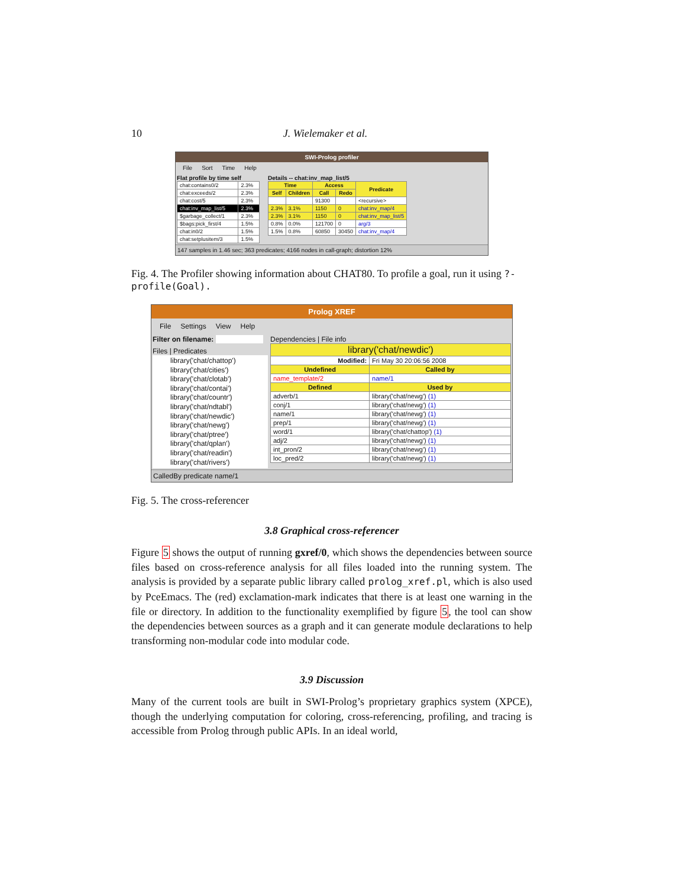10 J. Wielemaker et al.
SWI-Prolog profiler
File Sort Time Help
Flat profile by time self
| chat:contains0/2 | 2.3% |
| chat:exceeds/2 | 2.3% |
| chat:cost/5 | 2.3% |
| chat:inv_map_list/5 | 2.3% |
| $garbage_collect/1 | 2.3% |
| $bags:pick_first/4 | 1.5% |
| chat:in0/2 | 1.5% |
| chat:setplusitem/3 | 1.5% |
Details -- chat:inv_map_list/5
| Time | | Access | | Predicate |
| --- | --- | --- | --- | --- |
| Self | Children | Call | Redo | |
| | | 91300 | | <recursive> |
| 2.3% | 3.1% | 1150 | 0 | chat:inv_map/4 |
| 2.3% | 3.1% | 1150 | 0 | chat:inv_map_list/5 |
| 0.8% | 0.0% | 121700 | 0 | arg/3 |
| 1.5% | 0.8% | 60850 | 30450 | chat:inv_map/4 |
147 samples in 1.46 sec; 363 predicates; 4166 nodes in call-graph; distortion 12%
Fig. 4. The Profiler showing information about CHAT80. To profile a goal, run it using ?- profile(Goal).
Prolog XREF
File Settings View Help
Filter on filename:
Files | Predicates
library('chat/chattop')
library('chat/cities')
library('chat/clotab')
library('chat/contai')
library('chat/countr')
library('chat/ndtabl')
library('chat/newdic')
library('chat/newg')
library('chat/ptree')
library('chat/qplan')
library('chat/readin')
library('chat/rivers')
Dependencies | File info
| library('chat/newdic') | |
| --- | --- |
| Modified: | Fri May 30 20:06:56 2008 |
| Undefined | Called by |
| name_template/2 | name/1 |
| Defined | Used by |
| adverb/1 | library('chat/newg') (1) |
| conj/1 | library('chat/newg') (1) |
| name/1 | library('chat/newg') (1) |
| prep/1 | library('chat/newg') (1) |
| word/1 | library('chat/chattop') (1) |
| adj/2 | library('chat/newg') (1) |
| int_pron/2 | library('chat/newg') (1) |
| loc_pred/2 | library('chat/newg') (1) |
CalledBy predicate name/1
Fig. 5. The cross-referencer
3.8 Graphical cross-referencer
Figure 5 shows the output of running gxref/0, which shows the dependencies between source files based on cross-reference analysis for all files loaded into the running system. The analysis is provided by a separate public library called prolog_xref.pl, which is also used by PceEmacs. The (red) exclamation-mark indicates that there is at least one warning in the file or directory. In addition to the functionality exemplified by figure 5, the tool can show the dependencies between sources as a graph and it can generate module declarations to help transforming non-modular code into modular code.
3.9 Discussion
Many of the current tools are built in SWI-Prolog’s proprietary graphics system (XPCE), though the underlying computation for coloring, cross-referencing, profiling, and tracing is accessible from Prolog through public APIs. In an ideal world,